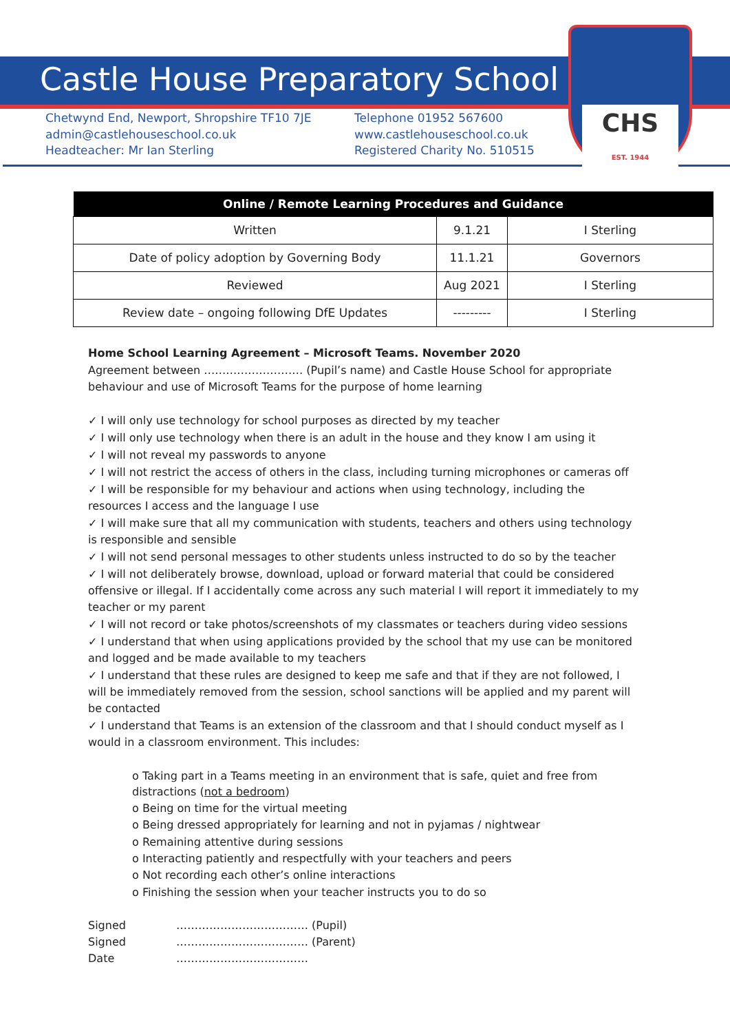CHS
EST. 1944
Castle House Preparatory School
Chetwynd End, Newport, Shropshire TF10 7JE
admin@castlehouseschool.co.uk
Headteacher: Mr Ian Sterling
Telephone 01952 567600
www.castlehouseschool.co.uk
Registered Charity No. 510515
| Online / Remote Learning Procedures and Guidance | | |
| --- | --- | --- |
| Written | 9.1.21 | I Sterling |
| Date of policy adoption by Governing Body | 11.1.21 | Governors |
| Reviewed | Aug 2021 | I Sterling |
| Review date – ongoing following DfE Updates | --------- | I Sterling |
Home School Learning Agreement – Microsoft Teams. November 2020
Agreement between ……………………… (Pupil’s name) and Castle House School for appropriate behaviour and use of Microsoft Teams for the purpose of home learning
✓ I will only use technology for school purposes as directed by my teacher
✓ I will only use technology when there is an adult in the house and they know I am using it
✓ I will not reveal my passwords to anyone
✓ I will not restrict the access of others in the class, including turning microphones or cameras off
✓ I will be responsible for my behaviour and actions when using technology, including the resources I access and the language I use
✓ I will make sure that all my communication with students, teachers and others using technology is responsible and sensible
✓ I will not send personal messages to other students unless instructed to do so by the teacher
✓ I will not deliberately browse, download, upload or forward material that could be considered offensive or illegal. If I accidentally come across any such material I will report it immediately to my teacher or my parent
✓ I will not record or take photos/screenshots of my classmates or teachers during video sessions
✓ I understand that when using applications provided by the school that my use can be monitored and logged and be made available to my teachers
✓ I understand that these rules are designed to keep me safe and that if they are not followed, I will be immediately removed from the session, school sanctions will be applied and my parent will be contacted
✓ I understand that Teams is an extension of the classroom and that I should conduct myself as I would in a classroom environment. This includes:
o Taking part in a Teams meeting in an environment that is safe, quiet and free from distractions (not a bedroom)
o Being on time for the virtual meeting
o Being dressed appropriately for learning and not in pyjamas / nightwear
o Remaining attentive during sessions
o Interacting patiently and respectfully with your teachers and peers
o Not recording each other’s online interactions
o Finishing the session when your teacher instructs you to do so
| Signed | ……………………………… (Pupil) |
| Signed | ……………………………… (Parent) |
| Date | ……………………………… |